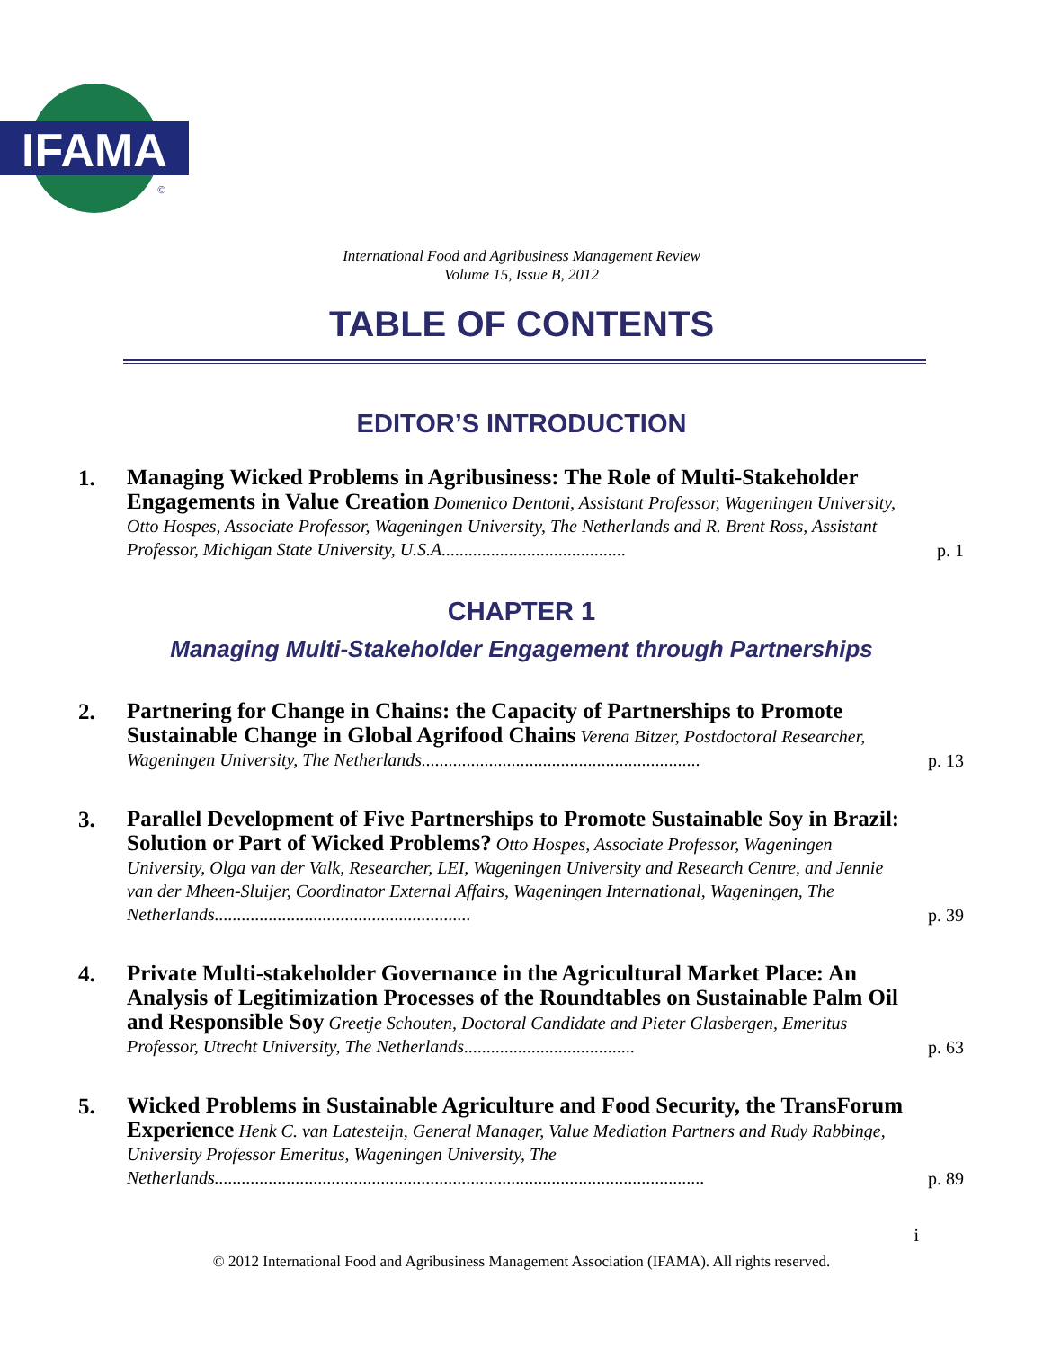IFAMA
©
International Food and Agribusiness Management Review
Volume 15, Issue B, 2012
TABLE OF CONTENTS
EDITOR’S INTRODUCTION
1.
Managing Wicked Problems in Agribusiness: The Role of Multi-Stakeholder Engagements in Value Creation Domenico Dentoni, Assistant Professor, Wageningen University, Otto Hospes, Associate Professor, Wageningen University, The Netherlands and R. Brent Ross, Assistant Professor, Michigan State University, U.S.A.........................................
p. 1
CHAPTER 1
Managing Multi-Stakeholder Engagement through Partnerships
2.
Partnering for Change in Chains: the Capacity of Partnerships to Promote Sustainable Change in Global Agrifood Chains Verena Bitzer, Postdoctoral Researcher, Wageningen University, The Netherlands..............................................................
p. 13
3.
Parallel Development of Five Partnerships to Promote Sustainable Soy in Brazil: Solution or Part of Wicked Problems? Otto Hospes, Associate Professor, Wageningen University, Olga van der Valk, Researcher, LEI, Wageningen University and Research Centre, and Jennie van der Mheen-Sluijer, Coordinator External Affairs, Wageningen International, Wageningen, The Netherlands.........................................................
p. 39
4.
Private Multi-stakeholder Governance in the Agricultural Market Place: An Analysis of Legitimization Processes of the Roundtables on Sustainable Palm Oil and Responsible Soy Greetje Schouten, Doctoral Candidate and Pieter Glasbergen, Emeritus Professor, Utrecht University, The Netherlands......................................
p. 63
5.
Wicked Problems in Sustainable Agriculture and Food Security, the TransForum Experience Henk C. van Latesteijn, General Manager, Value Mediation Partners and Rudy Rabbinge, University Professor Emeritus, Wageningen University, The Netherlands.............................................................................................................
p. 89
i
© 2012 International Food and Agribusiness Management Association (IFAMA). All rights reserved.